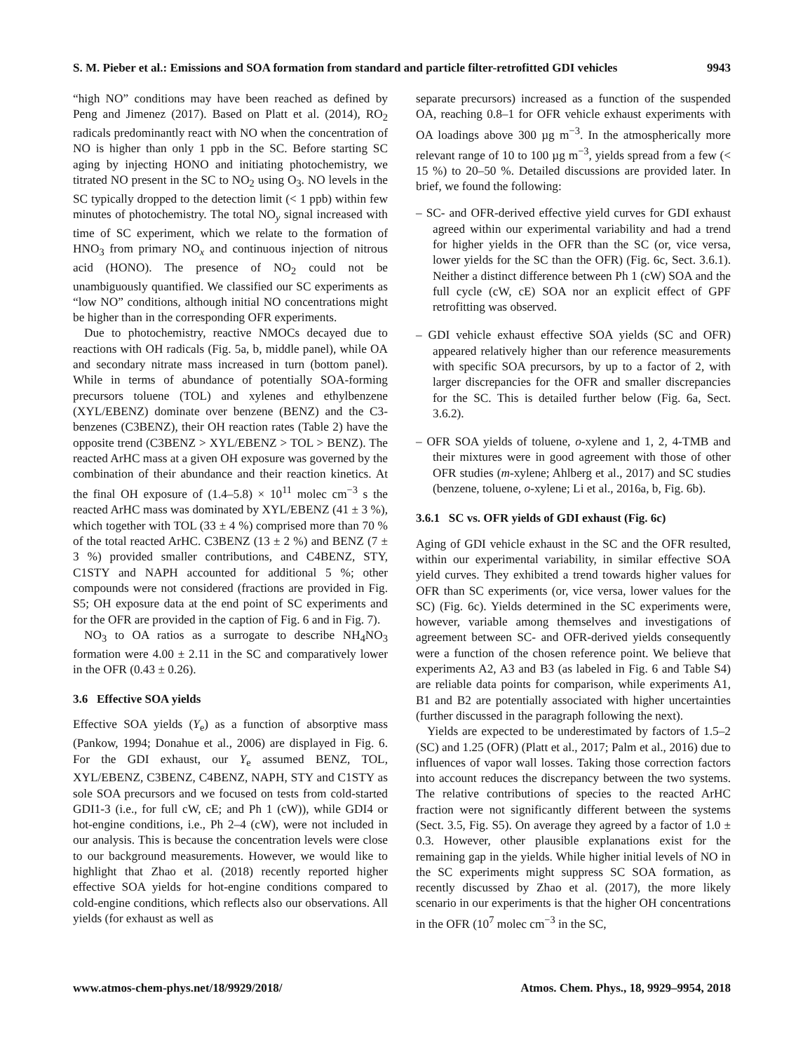S. M. Pieber et al.: Emissions and SOA formation from standard and particle filter-retrofitted GDI vehicles 9943
“high NO” conditions may have been reached as defined by Peng and Jimenez (2017). Based on Platt et al. (2014), RO<sub>2</sub> radicals predominantly react with NO when the concentration of NO is higher than only 1 ppb in the SC. Before starting SC aging by injecting HONO and initiating photochemistry, we titrated NO present in the SC to NO<sub>2</sub> using O<sub>3</sub>. NO levels in the SC typically dropped to the detection limit (< 1 ppb) within few minutes of photochemistry. The total NO<sub>y</sub> signal increased with time of SC experiment, which we relate to the formation of HNO<sub>3</sub> from primary NO<sub>x</sub> and continuous injection of nitrous acid (HONO). The presence of NO<sub>2</sub> could not be unambiguously quantified. We classified our SC experiments as “low NO” conditions, although initial NO concentrations might be higher than in the corresponding OFR experiments.
Due to photochemistry, reactive NMOCs decayed due to reactions with OH radicals (Fig. 5a, b, middle panel), while OA and secondary nitrate mass increased in turn (bottom panel). While in terms of abundance of potentially SOA-forming precursors toluene (TOL) and xylenes and ethylbenzene (XYL/EBENZ) dominate over benzene (BENZ) and the C3-benzenes (C3BENZ), their OH reaction rates (Table 2) have the opposite trend (C3BENZ > XYL/EBENZ > TOL > BENZ). The reacted ArHC mass at a given OH exposure was governed by the combination of their abundance and their reaction kinetics. At the final OH exposure of (1.4–5.8) × 10<sup>11</sup> molec cm<sup>−3</sup> s the reacted ArHC mass was dominated by XYL/EBENZ (41 ± 3 %), which together with TOL (33 ± 4 %) comprised more than 70 % of the total reacted ArHC. C3BENZ (13 ± 2 %) and BENZ (7 ± 3 %) provided smaller contributions, and C4BENZ, STY, C1STY and NAPH accounted for additional 5 %; other compounds were not considered (fractions are provided in Fig. S5; OH exposure data at the end point of SC experiments and for the OFR are provided in the caption of Fig. 6 and in Fig. 7).
NO<sub>3</sub> to OA ratios as a surrogate to describe NH<sub>4</sub>NO<sub>3</sub> formation were 4.00 ± 2.11 in the SC and comparatively lower in the OFR (0.43 ± 0.26).
3.6 Effective SOA yields
Effective SOA yields (Y<sub>e</sub>) as a function of absorptive mass (Pankow, 1994; Donahue et al., 2006) are displayed in Fig. 6. For the GDI exhaust, our Y<sub>e</sub> assumed BENZ, TOL, XYL/EBENZ, C3BENZ, C4BENZ, NAPH, STY and C1STY as sole SOA precursors and we focused on tests from cold-started GDI1-3 (i.e., for full cW, cE; and Ph 1 (cW)), while GDI4 or hot-engine conditions, i.e., Ph 2–4 (cW), were not included in our analysis. This is because the concentration levels were close to our background measurements. However, we would like to highlight that Zhao et al. (2018) recently reported higher effective SOA yields for hot-engine conditions compared to cold-engine conditions, which reflects also our observations. All yields (for exhaust as well as
separate precursors) increased as a function of the suspended OA, reaching 0.8–1 for OFR vehicle exhaust experiments with OA loadings above 300 µg m<sup>−3</sup>. In the atmospherically more relevant range of 10 to 100 µg m<sup>−3</sup>, yields spread from a few (< 15 %) to 20–50 %. Detailed discussions are provided later. In brief, we found the following:
– SC- and OFR-derived effective yield curves for GDI exhaust agreed within our experimental variability and had a trend for higher yields in the OFR than the SC (or, vice versa, lower yields for the SC than the OFR) (Fig. 6c, Sect. 3.6.1). Neither a distinct difference between Ph 1 (cW) SOA and the full cycle (cW, cE) SOA nor an explicit effect of GPF retrofitting was observed.
– GDI vehicle exhaust effective SOA yields (SC and OFR) appeared relatively higher than our reference measurements with specific SOA precursors, by up to a factor of 2, with larger discrepancies for the OFR and smaller discrepancies for the SC. This is detailed further below (Fig. 6a, Sect. 3.6.2).
– OFR SOA yields of toluene, o-xylene and 1, 2, 4-TMB and their mixtures were in good agreement with those of other OFR studies (m-xylene; Ahlberg et al., 2017) and SC studies (benzene, toluene, o-xylene; Li et al., 2016a, b, Fig. 6b).
3.6.1 SC vs. OFR yields of GDI exhaust (Fig. 6c)
Aging of GDI vehicle exhaust in the SC and the OFR resulted, within our experimental variability, in similar effective SOA yield curves. They exhibited a trend towards higher values for OFR than SC experiments (or, vice versa, lower values for the SC) (Fig. 6c). Yields determined in the SC experiments were, however, variable among themselves and investigations of agreement between SC- and OFR-derived yields consequently were a function of the chosen reference point. We believe that experiments A2, A3 and B3 (as labeled in Fig. 6 and Table S4) are reliable data points for comparison, while experiments A1, B1 and B2 are potentially associated with higher uncertainties (further discussed in the paragraph following the next).
Yields are expected to be underestimated by factors of 1.5–2 (SC) and 1.25 (OFR) (Platt et al., 2017; Palm et al., 2016) due to influences of vapor wall losses. Taking those correction factors into account reduces the discrepancy between the two systems. The relative contributions of species to the reacted ArHC fraction were not significantly different between the systems (Sect. 3.5, Fig. S5). On average they agreed by a factor of 1.0 ± 0.3. However, other plausible explanations exist for the remaining gap in the yields. While higher initial levels of NO in the SC experiments might suppress SC SOA formation, as recently discussed by Zhao et al. (2017), the more likely scenario in our experiments is that the higher OH concentrations in the OFR (10<sup>7</sup> molec cm<sup>−3</sup> in the SC,
www.atmos-chem-phys.net/18/9929/2018/ Atmos. Chem. Phys., 18, 9929–9954, 2018